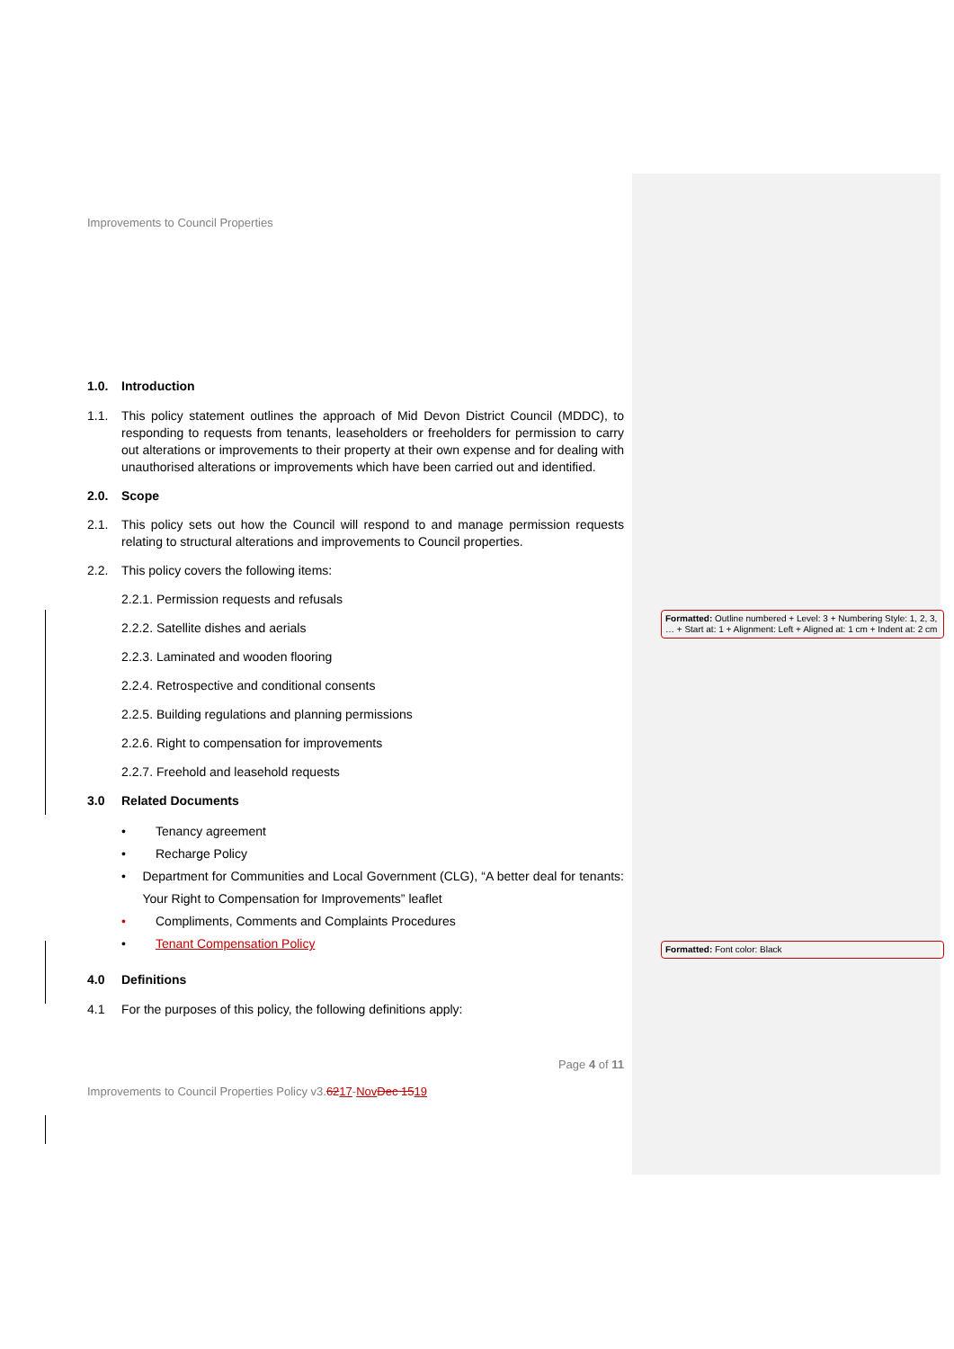Improvements to Council Properties
1.0. Introduction
1.1. This policy statement outlines the approach of Mid Devon District Council (MDDC), to responding to requests from tenants, leaseholders or freeholders for permission to carry out alterations or improvements to their property at their own expense and for dealing with unauthorised alterations or improvements which have been carried out and identified.
2.0. Scope
2.1. This policy sets out how the Council will respond to and manage permission requests relating to structural alterations and improvements to Council properties.
2.2. This policy covers the following items:
2.2.1. Permission requests and refusals
2.2.2. Satellite dishes and aerials
2.2.3. Laminated and wooden flooring
2.2.4. Retrospective and conditional consents
2.2.5. Building regulations and planning permissions
2.2.6. Right to compensation for improvements
2.2.7. Freehold and leasehold requests
3.0 Related Documents
• Tenancy agreement
• Recharge Policy
• Department for Communities and Local Government (CLG), “A better deal for tenants: Your Right to Compensation for Improvements” leaflet
• Compliments, Comments and Complaints Procedures
• Tenant Compensation Policy
4.0 Definitions
4.1 For the purposes of this policy, the following definitions apply:
Page 4 of 11
Improvements to Council Properties Policy v3.6217-Nov Dec 1519
Formatted: Outline numbered + Level: 3 + Numbering Style: 1, 2, 3, … + Start at: 1 + Alignment: Left + Aligned at: 1 cm + Indent at: 2 cm
Formatted: Font color: Black